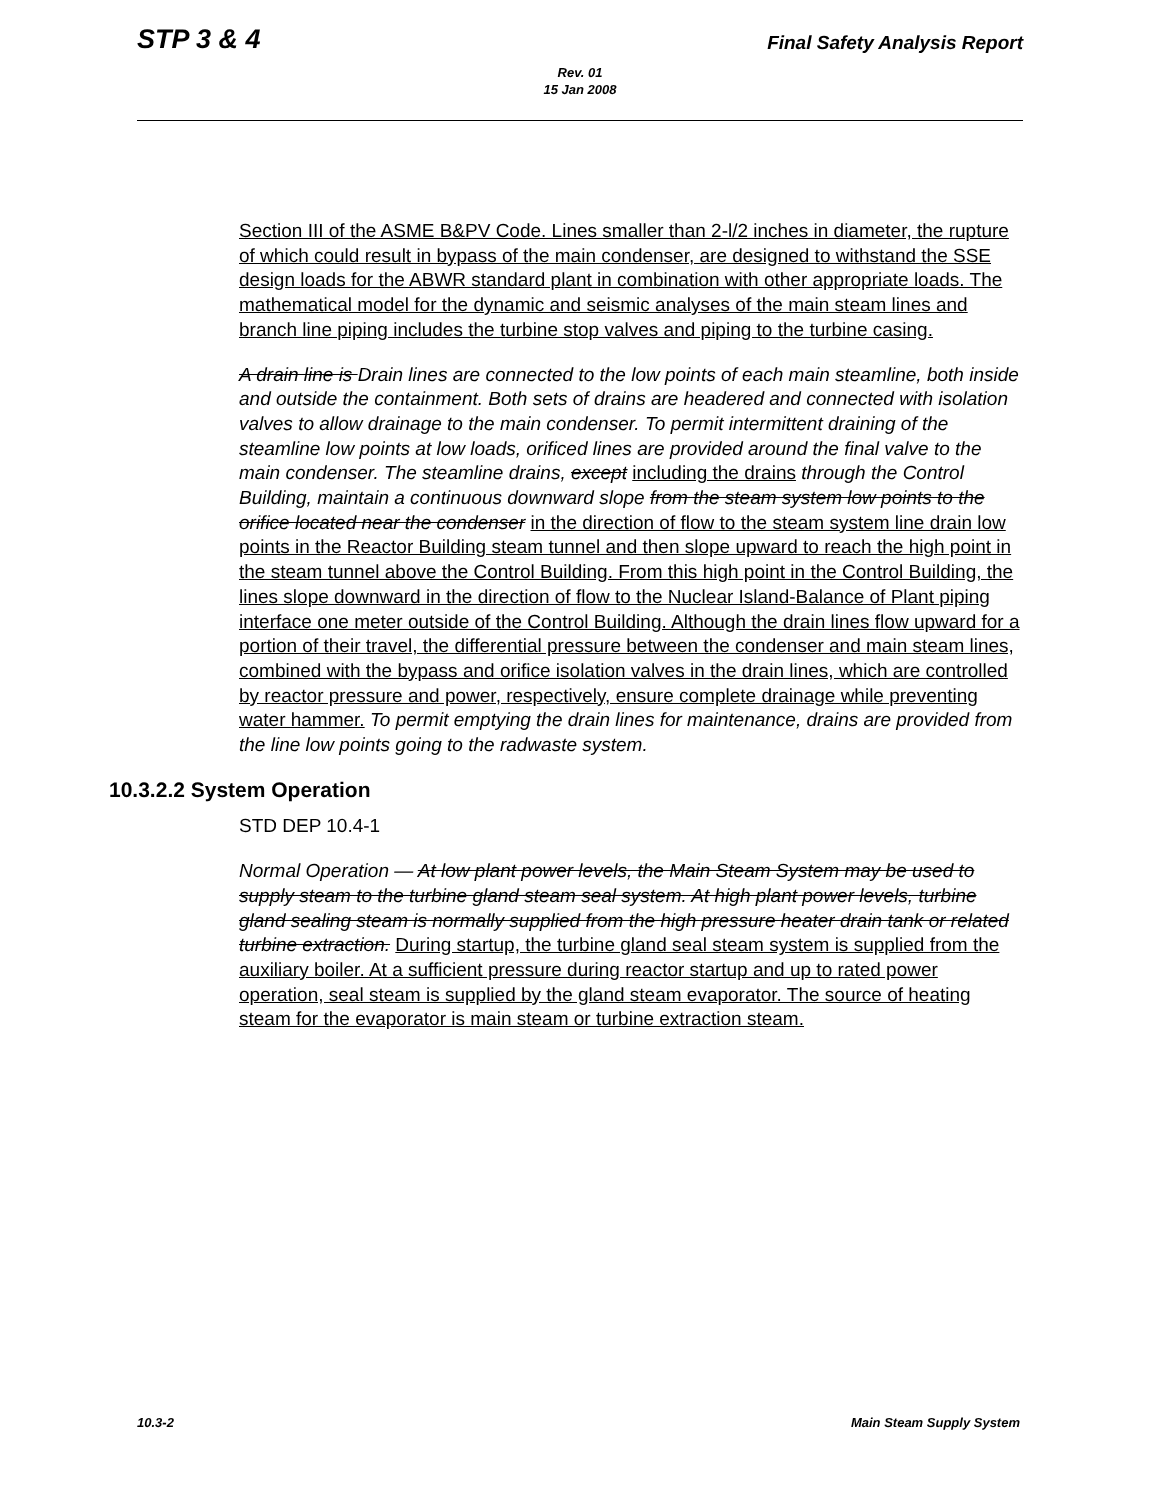Rev. 01
15 Jan 2008
STP 3 & 4 Final Safety Analysis Report
Section III of the ASME B&PV Code. Lines smaller than 2-l/2 inches in diameter, the rupture of which could result in bypass of the main condenser, are designed to withstand the SSE design loads for the ABWR standard plant in combination with other appropriate loads. The mathematical model for the dynamic and seismic analyses of the main steam lines and branch line piping includes the turbine stop valves and piping to the turbine casing.
A drain line is Drain lines are connected to the low points of each main steamline, both inside and outside the containment. Both sets of drains are headered and connected with isolation valves to allow drainage to the main condenser. To permit intermittent draining of the steamline low points at low loads, orificed lines are provided around the final valve to the main condenser. The steamline drains, except including the drains through the Control Building, maintain a continuous downward slope from the steam system low points to the orifice located near the condenser in the direction of flow to the steam system line drain low points in the Reactor Building steam tunnel and then slope upward to reach the high point in the steam tunnel above the Control Building. From this high point in the Control Building, the lines slope downward in the direction of flow to the Nuclear Island-Balance of Plant piping interface one meter outside of the Control Building. Although the drain lines flow upward for a portion of their travel, the differential pressure between the condenser and main steam lines, combined with the bypass and orifice isolation valves in the drain lines, which are controlled by reactor pressure and power, respectively, ensure complete drainage while preventing water hammer. To permit emptying the drain lines for maintenance, drains are provided from the line low points going to the radwaste system.
10.3.2.2 System Operation
STD DEP 10.4-1
Normal Operation — At low plant power levels, the Main Steam System may be used to supply steam to the turbine gland steam seal system. At high plant power levels, turbine gland sealing steam is normally supplied from the high pressure heater drain tank or related turbine extraction. During startup, the turbine gland seal steam system is supplied from the auxiliary boiler. At a sufficient pressure during reactor startup and up to rated power operation, seal steam is supplied by the gland steam evaporator. The source of heating steam for the evaporator is main steam or turbine extraction steam.
10.3-2 Main Steam Supply System